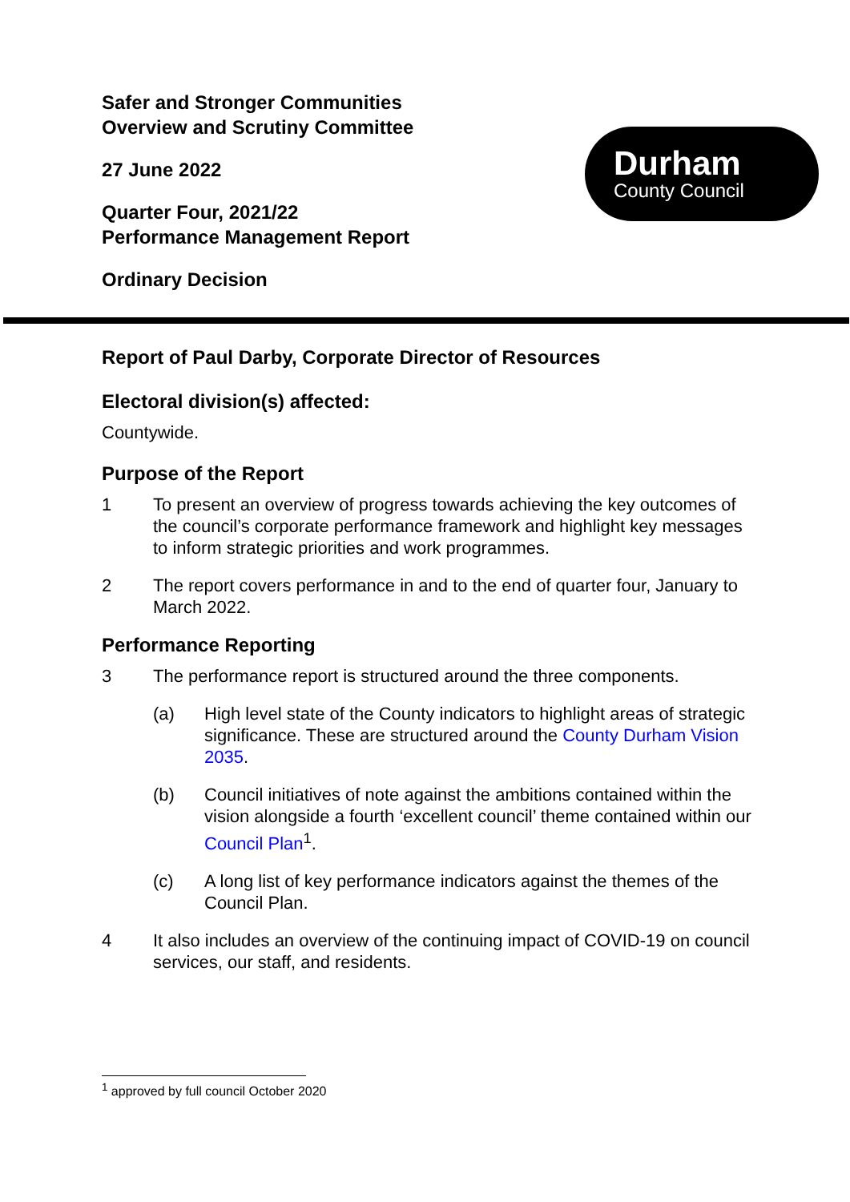Safer and Stronger Communities
Overview and Scrutiny Committee
27 June 2022
Quarter Four, 2021/22
Performance Management Report
Ordinary Decision
Durham
County Council
Report of Paul Darby, Corporate Director of Resources
Electoral division(s) affected:
Countywide.
Purpose of the Report
1 To present an overview of progress towards achieving the key outcomes of the council’s corporate performance framework and highlight key messages to inform strategic priorities and work programmes.
2 The report covers performance in and to the end of quarter four, January to March 2022.
Performance Reporting
3 The performance report is structured around the three components.
(a) High level state of the County indicators to highlight areas of strategic significance. These are structured around the County Durham Vision 2035.
(b) Council initiatives of note against the ambitions contained within the vision alongside a fourth ‘excellent council’ theme contained within our Council Plan<sup>1</sup>.
(c) A long list of key performance indicators against the themes of the Council Plan.
4 It also includes an overview of the continuing impact of COVID-19 on council services, our staff, and residents.
<sup>1</sup> approved by full council October 2020